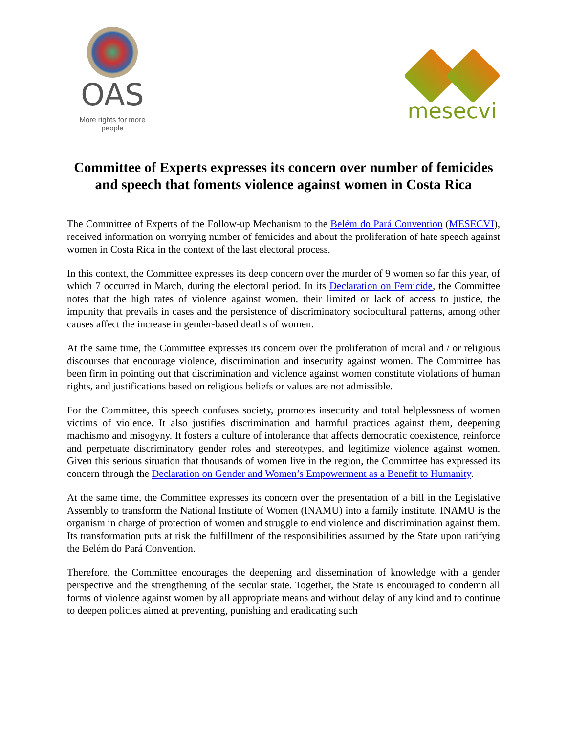OAS
More rights for more people
mesecvi
Committee of Experts expresses its concern over number of femicides and speech that foments violence against women in Costa Rica
The Committee of Experts of the Follow-up Mechanism to the Belém do Pará Convention (MESECVI), received information on worrying number of femicides and about the proliferation of hate speech against women in Costa Rica in the context of the last electoral process.
In this context, the Committee expresses its deep concern over the murder of 9 women so far this year, of which 7 occurred in March, during the electoral period. In its Declaration on Femicide, the Committee notes that the high rates of violence against women, their limited or lack of access to justice, the impunity that prevails in cases and the persistence of discriminatory sociocultural patterns, among other causes affect the increase in gender-based deaths of women.
At the same time, the Committee expresses its concern over the proliferation of moral and / or religious discourses that encourage violence, discrimination and insecurity against women. The Committee has been firm in pointing out that discrimination and violence against women constitute violations of human rights, and justifications based on religious beliefs or values are not admissible.
For the Committee, this speech confuses society, promotes insecurity and total helplessness of women victims of violence. It also justifies discrimination and harmful practices against them, deepening machismo and misogyny. It fosters a culture of intolerance that affects democratic coexistence, reinforce and perpetuate discriminatory gender roles and stereotypes, and legitimize violence against women. Given this serious situation that thousands of women live in the region, the Committee has expressed its concern through the Declaration on Gender and Women’s Empowerment as a Benefit to Humanity.
At the same time, the Committee expresses its concern over the presentation of a bill in the Legislative Assembly to transform the National Institute of Women (INAMU) into a family institute. INAMU is the organism in charge of protection of women and struggle to end violence and discrimination against them. Its transformation puts at risk the fulfillment of the responsibilities assumed by the State upon ratifying the Belém do Pará Convention.
Therefore, the Committee encourages the deepening and dissemination of knowledge with a gender perspective and the strengthening of the secular state. Together, the State is encouraged to condemn all forms of violence against women by all appropriate means and without delay of any kind and to continue to deepen policies aimed at preventing, punishing and eradicating such